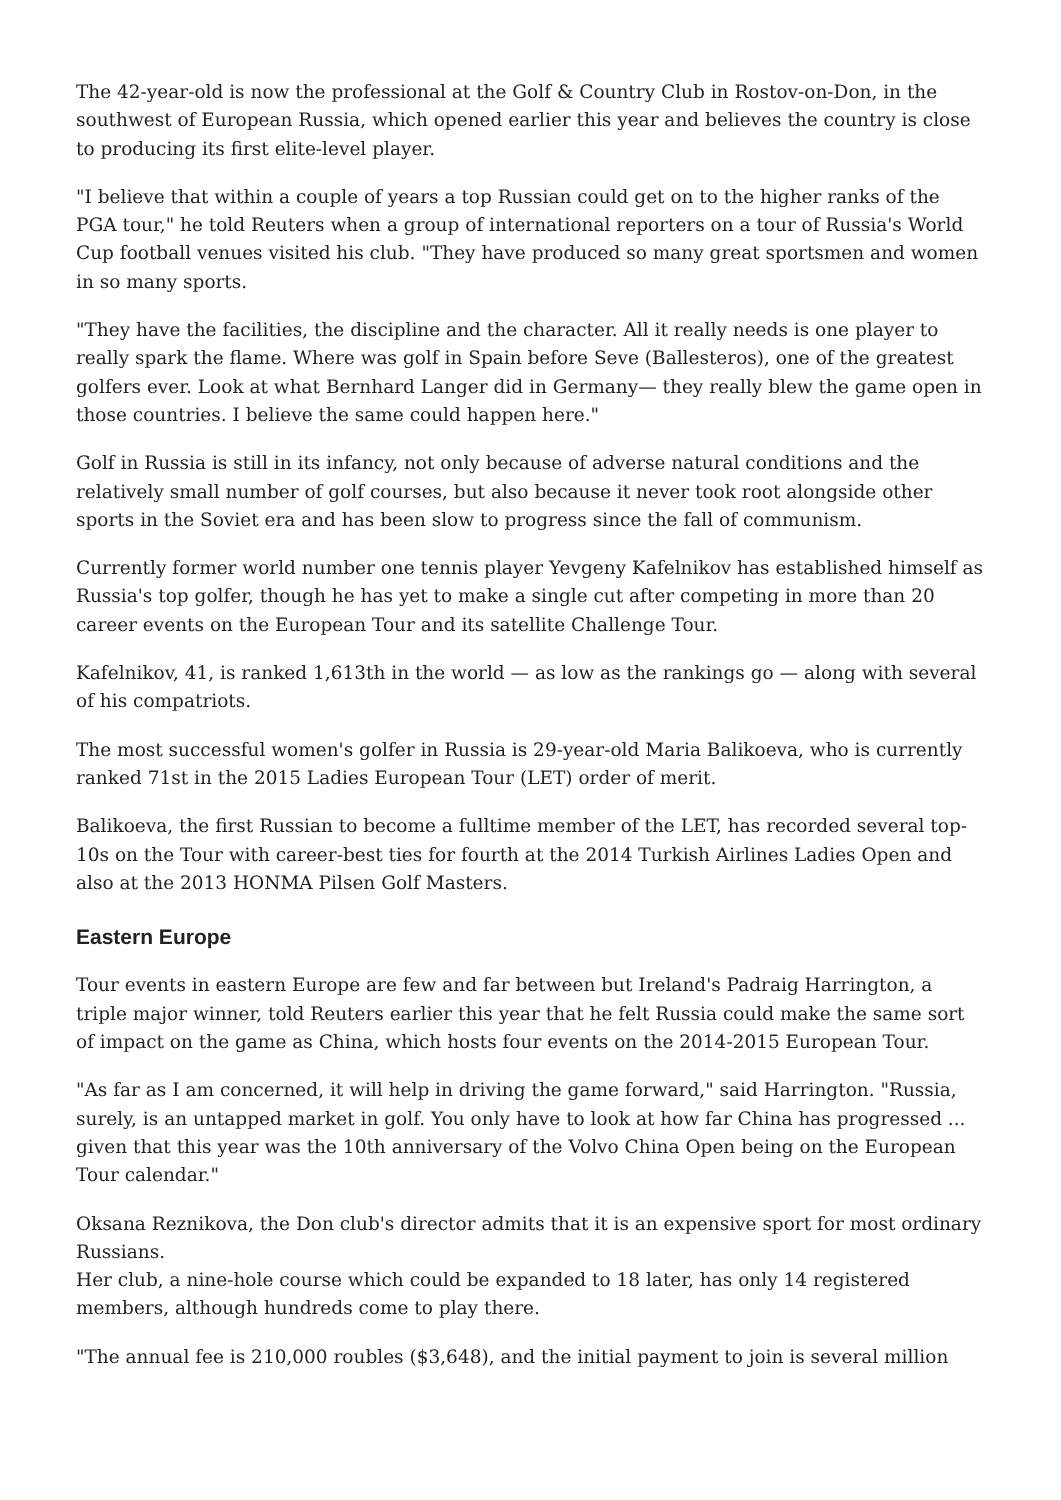The 42-year-old is now the professional at the Golf & Country Club in Rostov-on-Don, in the southwest of European Russia, which opened earlier this year and believes the country is close to producing its first elite-level player.
"I believe that within a couple of years a top Russian could get on to the higher ranks of the PGA tour," he told Reuters when a group of international reporters on a tour of Russia's World Cup football venues visited his club. "They have produced so many great sportsmen and women in so many sports.
"They have the facilities, the discipline and the character. All it really needs is one player to really spark the flame. Where was golf in Spain before Seve (Ballesteros), one of the greatest golfers ever. Look at what Bernhard Langer did in Germany— they really blew the game open in those countries. I believe the same could happen here."
Golf in Russia is still in its infancy, not only because of adverse natural conditions and the relatively small number of golf courses, but also because it never took root alongside other sports in the Soviet era and has been slow to progress since the fall of communism.
Currently former world number one tennis player Yevgeny Kafelnikov has established himself as Russia's top golfer, though he has yet to make a single cut after competing in more than 20 career events on the European Tour and its satellite Challenge Tour.
Kafelnikov, 41, is ranked 1,613th in the world — as low as the rankings go — along with several of his compatriots.
The most successful women's golfer in Russia is 29-year-old Maria Balikoeva, who is currently ranked 71st in the 2015 Ladies European Tour (LET) order of merit.
Balikoeva, the first Russian to become a fulltime member of the LET, has recorded several top-10s on the Tour with career-best ties for fourth at the 2014 Turkish Airlines Ladies Open and also at the 2013 HONMA Pilsen Golf Masters.
Eastern Europe
Tour events in eastern Europe are few and far between but Ireland's Padraig Harrington, a triple major winner, told Reuters earlier this year that he felt Russia could make the same sort of impact on the game as China, which hosts four events on the 2014-2015 European Tour.
"As far as I am concerned, it will help in driving the game forward," said Harrington. "Russia, surely, is an untapped market in golf. You only have to look at how far China has progressed ... given that this year was the 10th anniversary of the Volvo China Open being on the European Tour calendar."
Oksana Reznikova, the Don club's director admits that it is an expensive sport for most ordinary Russians.
Her club, a nine-hole course which could be expanded to 18 later, has only 14 registered members, although hundreds come to play there.
"The annual fee is 210,000 roubles ($3,648), and the initial payment to join is several million